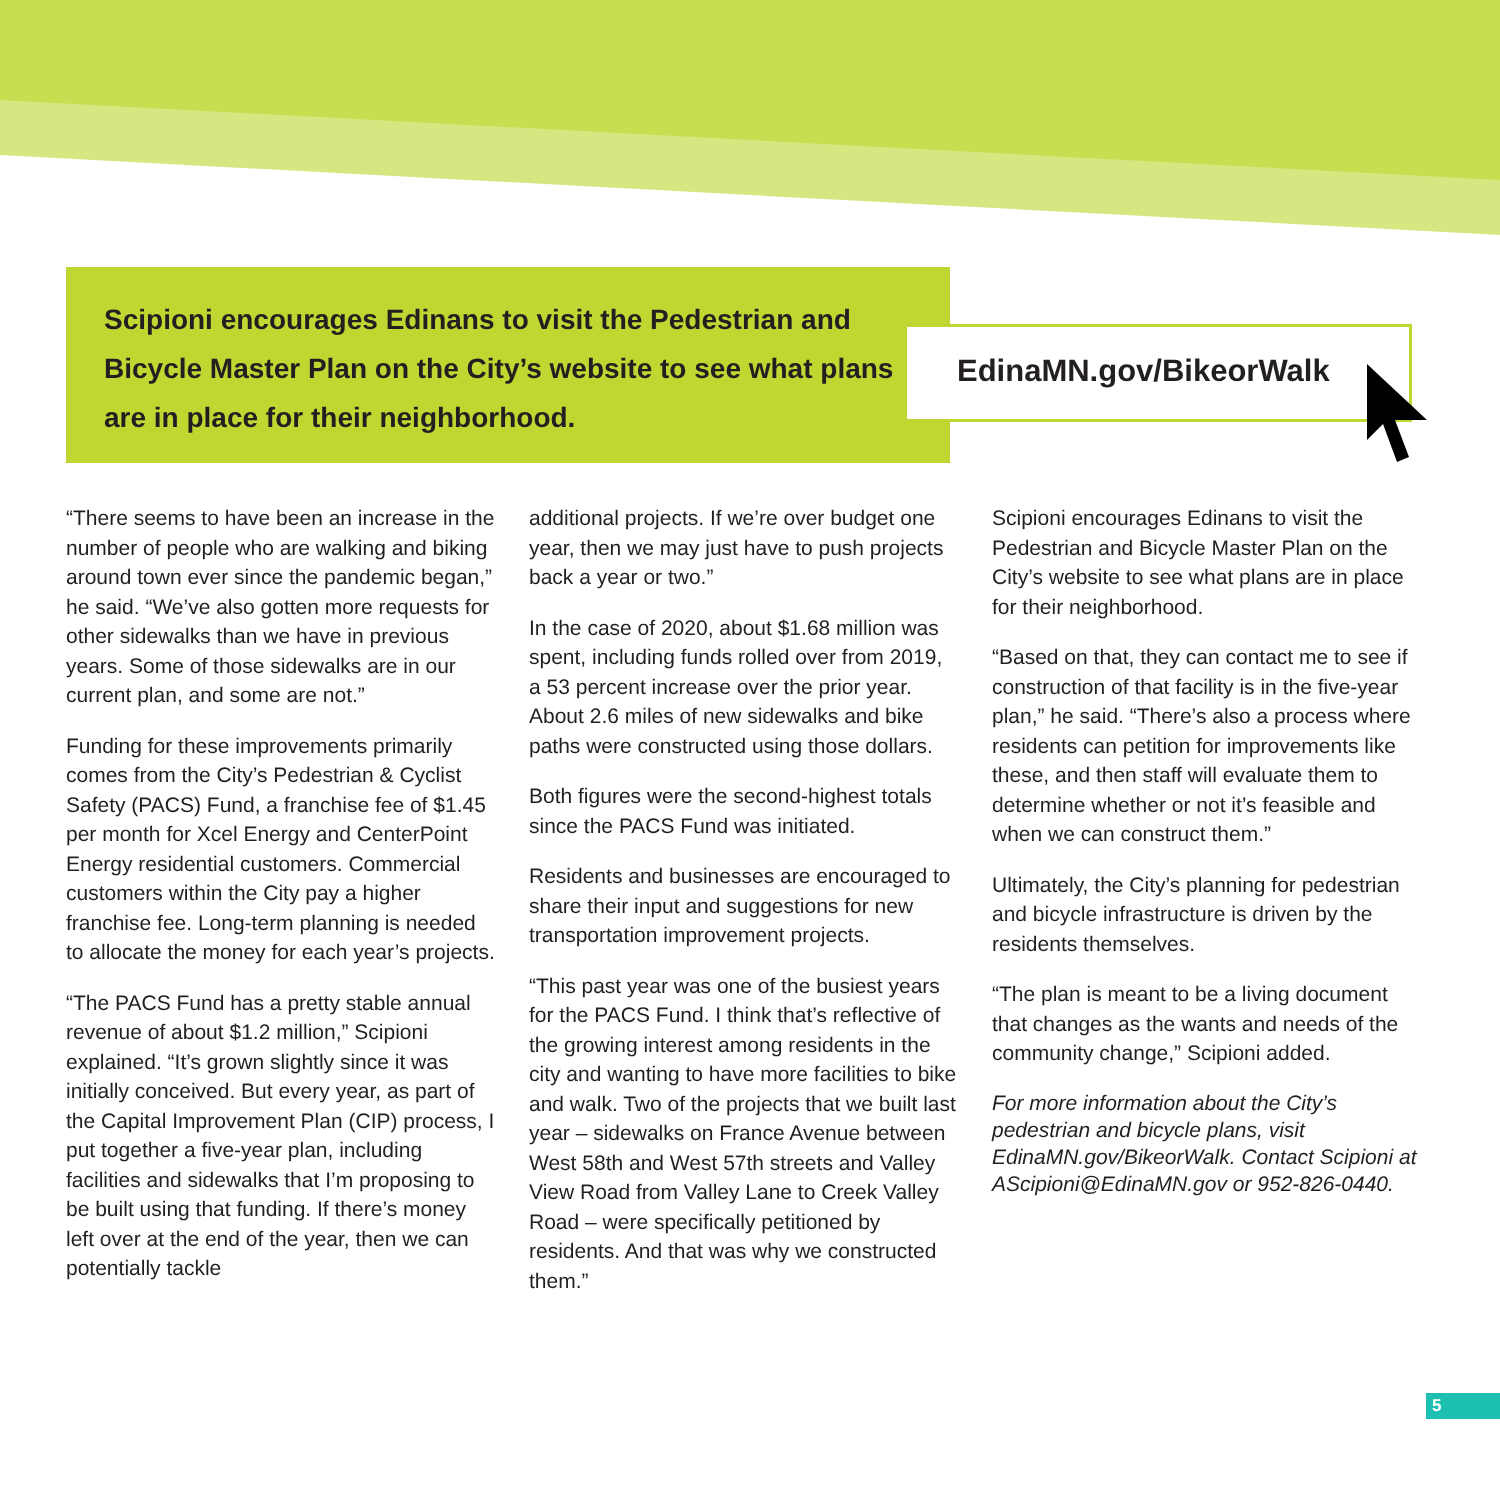Scipioni encourages Edinans to visit the Pedestrian and Bicycle Master Plan on the City’s website to see what plans are in place for their neighborhood.
EdinaMN.gov/BikeorWalk
“There seems to have been an increase in the number of people who are walking and biking around town ever since the pandemic began,” he said. “We’ve also gotten more requests for other sidewalks than we have in previous years. Some of those sidewalks are in our current plan, and some are not.”
Funding for these improvements primarily comes from the City’s Pedestrian & Cyclist Safety (PACS) Fund, a franchise fee of $1.45 per month for Xcel Energy and CenterPoint Energy residential customers. Commercial customers within the City pay a higher franchise fee. Long-term planning is needed to allocate the money for each year’s projects.
“The PACS Fund has a pretty stable annual revenue of about $1.2 million,” Scipioni explained. “It’s grown slightly since it was initially conceived. But every year, as part of the Capital Improvement Plan (CIP) process, I put together a five-year plan, including facilities and sidewalks that I’m proposing to be built using that funding. If there’s money left over at the end of the year, then we can potentially tackle
additional projects. If we’re over budget one year, then we may just have to push projects back a year or two.”
In the case of 2020, about $1.68 million was spent, including funds rolled over from 2019, a 53 percent increase over the prior year. About 2.6 miles of new sidewalks and bike paths were constructed using those dollars.
Both figures were the second-highest totals since the PACS Fund was initiated.
Residents and businesses are encouraged to share their input and suggestions for new transportation improvement projects.
“This past year was one of the busiest years for the PACS Fund. I think that’s reflective of the growing interest among residents in the city and wanting to have more facilities to bike and walk. Two of the projects that we built last year – sidewalks on France Avenue between West 58th and West 57th streets and Valley View Road from Valley Lane to Creek Valley Road – were specifically petitioned by residents. And that was why we constructed them.”
Scipioni encourages Edinans to visit the Pedestrian and Bicycle Master Plan on the City’s website to see what plans are in place for their neighborhood.
“Based on that, they can contact me to see if construction of that facility is in the five-year plan,” he said. “There’s also a process where residents can petition for improvements like these, and then staff will evaluate them to determine whether or not it’s feasible and when we can construct them.”
Ultimately, the City’s planning for pedestrian and bicycle infrastructure is driven by the residents themselves.
“The plan is meant to be a living document that changes as the wants and needs of the community change,” Scipioni added.
For more information about the City’s pedestrian and bicycle plans, visit EdinaMN.gov/BikeorWalk. Contact Scipioni at AScipioni@EdinaMN.gov or 952-826-0440.
5